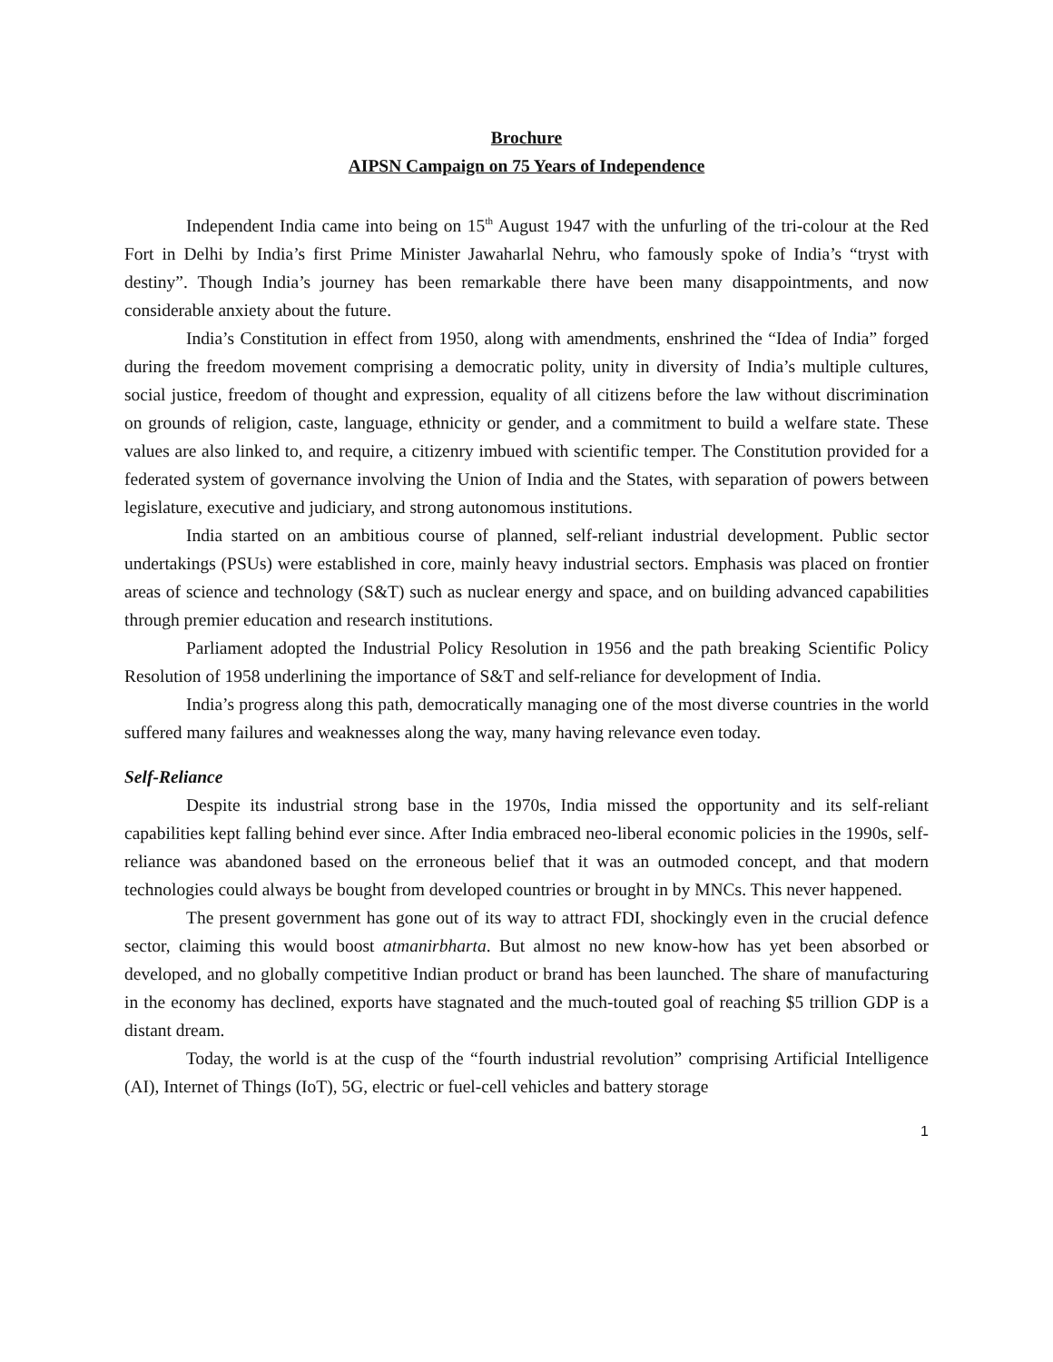Brochure
AIPSN Campaign on 75 Years of Independence
Independent India came into being on 15<sup>th</sup> August 1947 with the unfurling of the tri-colour at the Red Fort in Delhi by India’s first Prime Minister Jawaharlal Nehru, who famously spoke of India’s “tryst with destiny”. Though India’s journey has been remarkable there have been many disappointments, and now considerable anxiety about the future.
India’s Constitution in effect from 1950, along with amendments, enshrined the “Idea of India” forged during the freedom movement comprising a democratic polity, unity in diversity of India’s multiple cultures, social justice, freedom of thought and expression, equality of all citizens before the law without discrimination on grounds of religion, caste, language, ethnicity or gender, and a commitment to build a welfare state. These values are also linked to, and require, a citizenry imbued with scientific temper. The Constitution provided for a federated system of governance involving the Union of India and the States, with separation of powers between legislature, executive and judiciary, and strong autonomous institutions.
India started on an ambitious course of planned, self-reliant industrial development. Public sector undertakings (PSUs) were established in core, mainly heavy industrial sectors. Emphasis was placed on frontier areas of science and technology (S&T) such as nuclear energy and space, and on building advanced capabilities through premier education and research institutions.
Parliament adopted the Industrial Policy Resolution in 1956 and the path breaking Scientific Policy Resolution of 1958 underlining the importance of S&T and self-reliance for development of India.
India’s progress along this path, democratically managing one of the most diverse countries in the world suffered many failures and weaknesses along the way, many having relevance even today.
Self-Reliance
Despite its industrial strong base in the 1970s, India missed the opportunity and its self-reliant capabilities kept falling behind ever since. After India embraced neo-liberal economic policies in the 1990s, self-reliance was abandoned based on the erroneous belief that it was an outmoded concept, and that modern technologies could always be bought from developed countries or brought in by MNCs. This never happened.
The present government has gone out of its way to attract FDI, shockingly even in the crucial defence sector, claiming this would boost atmanirbharta. But almost no new know-how has yet been absorbed or developed, and no globally competitive Indian product or brand has been launched. The share of manufacturing in the economy has declined, exports have stagnated and the much-touted goal of reaching $5 trillion GDP is a distant dream.
Today, the world is at the cusp of the “fourth industrial revolution” comprising Artificial Intelligence (AI), Internet of Things (IoT), 5G, electric or fuel-cell vehicles and battery storage
1